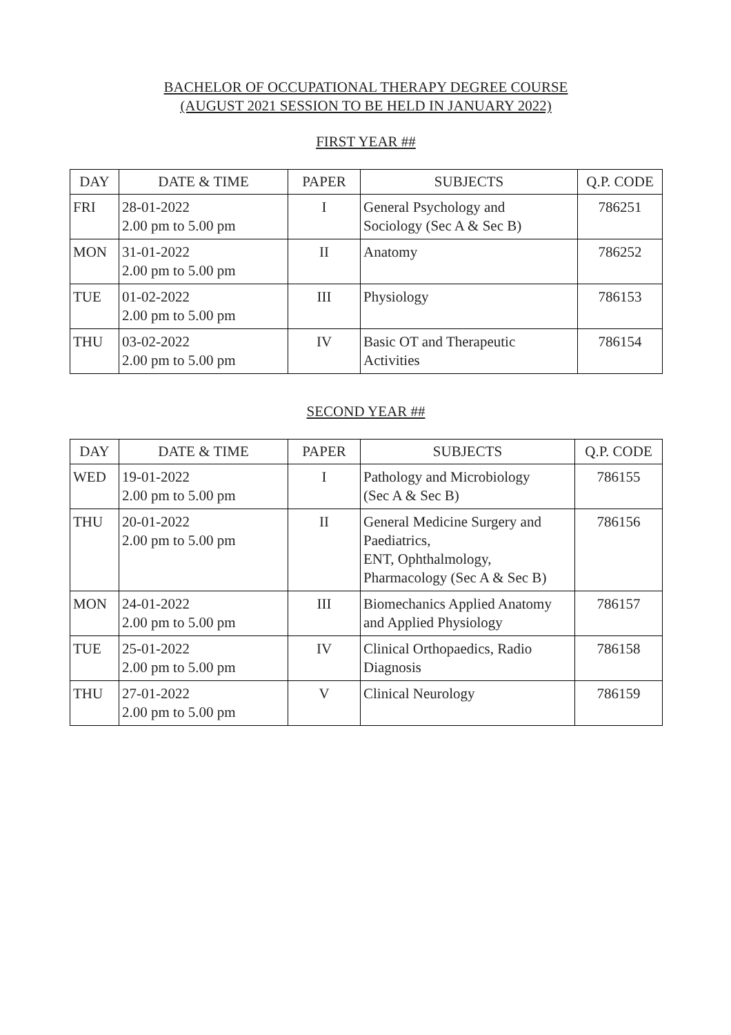BACHELOR OF OCCUPATIONAL THERAPY DEGREE COURSE
(AUGUST 2021 SESSION TO BE HELD IN JANUARY 2022)
FIRST YEAR ##
| DAY | DATE & TIME | PAPER | SUBJECTS | Q.P. CODE |
| --- | --- | --- | --- | --- |
| FRI | 28-01-2022 2.00 pm to 5.00 pm | I | General Psychology and Sociology (Sec A & Sec B) | 786251 |
| MON | 31-01-2022 2.00 pm to 5.00 pm | II | Anatomy | 786252 |
| TUE | 01-02-2022 2.00 pm to 5.00 pm | III | Physiology | 786153 |
| THU | 03-02-2022 2.00 pm to 5.00 pm | IV | Basic OT and Therapeutic Activities | 786154 |
SECOND YEAR ##
| DAY | DATE & TIME | PAPER | SUBJECTS | Q.P. CODE |
| --- | --- | --- | --- | --- |
| WED | 19-01-2022 2.00 pm to 5.00 pm | I | Pathology and Microbiology (Sec A & Sec B) | 786155 |
| THU | 20-01-2022 2.00 pm to 5.00 pm | II | General Medicine Surgery and Paediatrics, ENT, Ophthalmology, Pharmacology (Sec A & Sec B) | 786156 |
| MON | 24-01-2022 2.00 pm to 5.00 pm | III | Biomechanics Applied Anatomy and Applied Physiology | 786157 |
| TUE | 25-01-2022 2.00 pm to 5.00 pm | IV | Clinical Orthopaedics, Radio Diagnosis | 786158 |
| THU | 27-01-2022 2.00 pm to 5.00 pm | V | Clinical Neurology | 786159 |